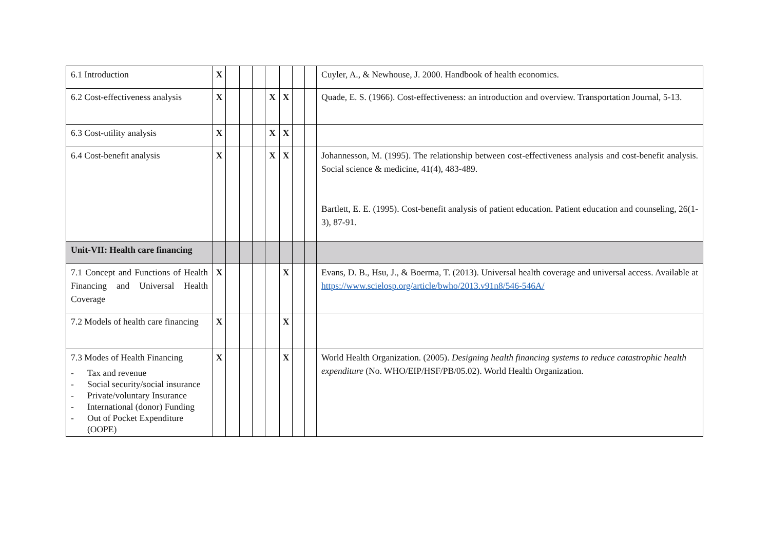| 6.1 Introduction | X | | | | | | | | Cuyler, A., & Newhouse, J. 2000. Handbook of health economics. |
| 6.2 Cost-effectiveness analysis | X | | | | X | X | | | Quade, E. S. (1966). Cost-effectiveness: an introduction and overview. Transportation Journal, 5-13. |
| 6.3 Cost-utility analysis | X | | | | X | X | | | |
| 6.4 Cost-benefit analysis | X | | | | X | X | | | Johannesson, M. (1995). The relationship between cost-effectiveness analysis and cost-benefit analysis. Social science & medicine, 41(4), 483-489. Bartlett, E. E. (1995). Cost-benefit analysis of patient education. Patient education and counseling, 26(1-3), 87-91. |
| Unit-VII: Health care financing | | | | | | | | | |
| 7.1 Concept and Functions of Health Financing and Universal Health Coverage | X | | | | | X | | | Evans, D. B., Hsu, J., & Boerma, T. (2013). Universal health coverage and universal access. Available at https://www.scielosp.org/article/bwho/2013.v91n8/546-546A/ |
| 7.2 Models of health care financing | X | | | | | X | | | |
| 7.3 Modes of Health Financing - Tax and revenue - Social security/social insurance - Private/voluntary Insurance - International (donor) Funding - Out of Pocket Expenditure (OOPE) | X | | | | | X | | | World Health Organization. (2005). Designing health financing systems to reduce catastrophic health expenditure (No. WHO/EIP/HSF/PB/05.02). World Health Organization. |